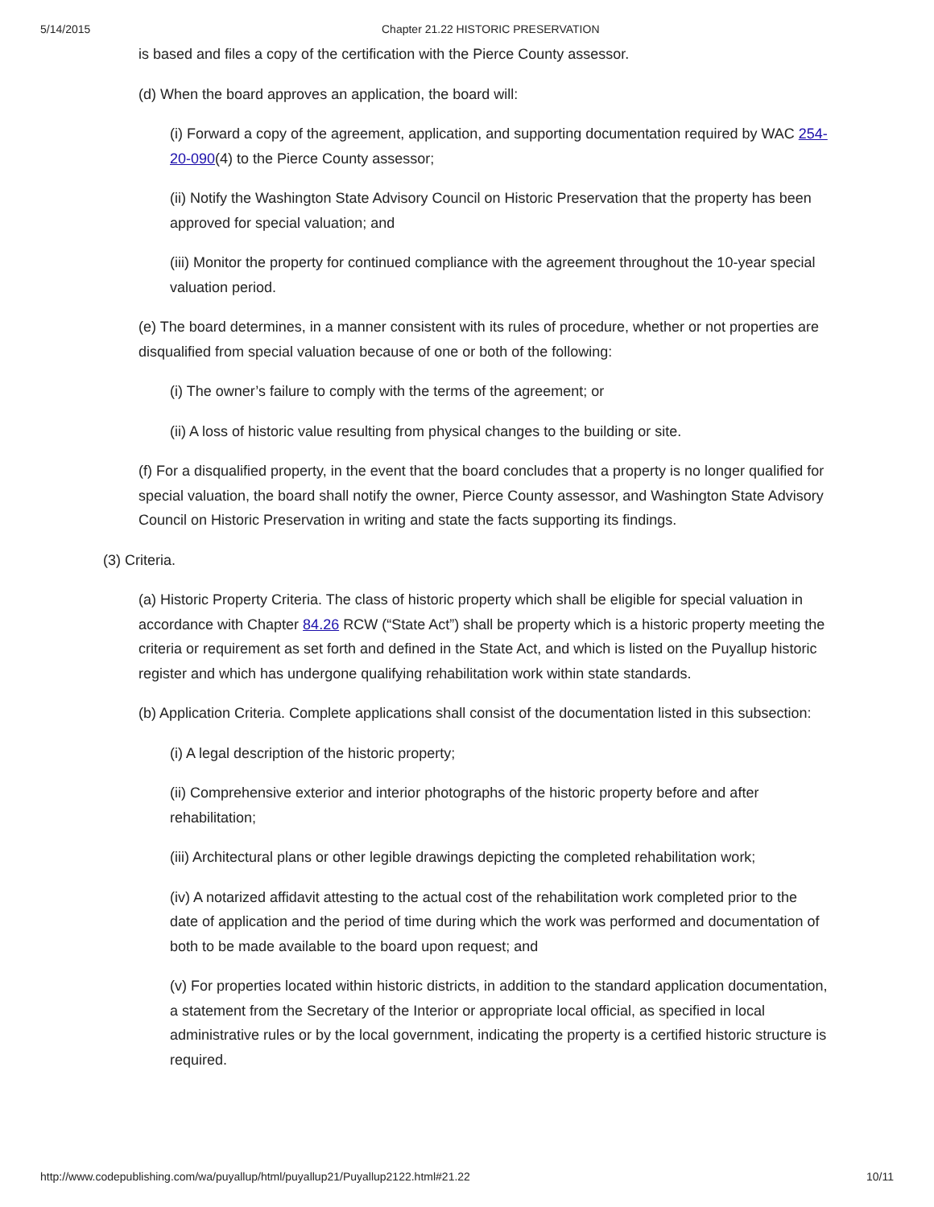5/14/2015 Chapter 21.22 HISTORIC PRESERVATION
is based and files a copy of the certification with the Pierce County assessor.
(d) When the board approves an application, the board will:
(i) Forward a copy of the agreement, application, and supporting documentation required by WAC 254-20-090(4) to the Pierce County assessor;
(ii) Notify the Washington State Advisory Council on Historic Preservation that the property has been approved for special valuation; and
(iii) Monitor the property for continued compliance with the agreement throughout the 10-year special valuation period.
(e) The board determines, in a manner consistent with its rules of procedure, whether or not properties are disqualified from special valuation because of one or both of the following:
(i) The owner’s failure to comply with the terms of the agreement; or
(ii) A loss of historic value resulting from physical changes to the building or site.
(f) For a disqualified property, in the event that the board concludes that a property is no longer qualified for special valuation, the board shall notify the owner, Pierce County assessor, and Washington State Advisory Council on Historic Preservation in writing and state the facts supporting its findings.
(3) Criteria.
(a) Historic Property Criteria. The class of historic property which shall be eligible for special valuation in accordance with Chapter 84.26 RCW (“State Act”) shall be property which is a historic property meeting the criteria or requirement as set forth and defined in the State Act, and which is listed on the Puyallup historic register and which has undergone qualifying rehabilitation work within state standards.
(b) Application Criteria. Complete applications shall consist of the documentation listed in this subsection:
(i) A legal description of the historic property;
(ii) Comprehensive exterior and interior photographs of the historic property before and after rehabilitation;
(iii) Architectural plans or other legible drawings depicting the completed rehabilitation work;
(iv) A notarized affidavit attesting to the actual cost of the rehabilitation work completed prior to the date of application and the period of time during which the work was performed and documentation of both to be made available to the board upon request; and
(v) For properties located within historic districts, in addition to the standard application documentation, a statement from the Secretary of the Interior or appropriate local official, as specified in local administrative rules or by the local government, indicating the property is a certified historic structure is required.
http://www.codepublishing.com/wa/puyallup/html/puyallup21/Puyallup2122.html#21.22 10/11